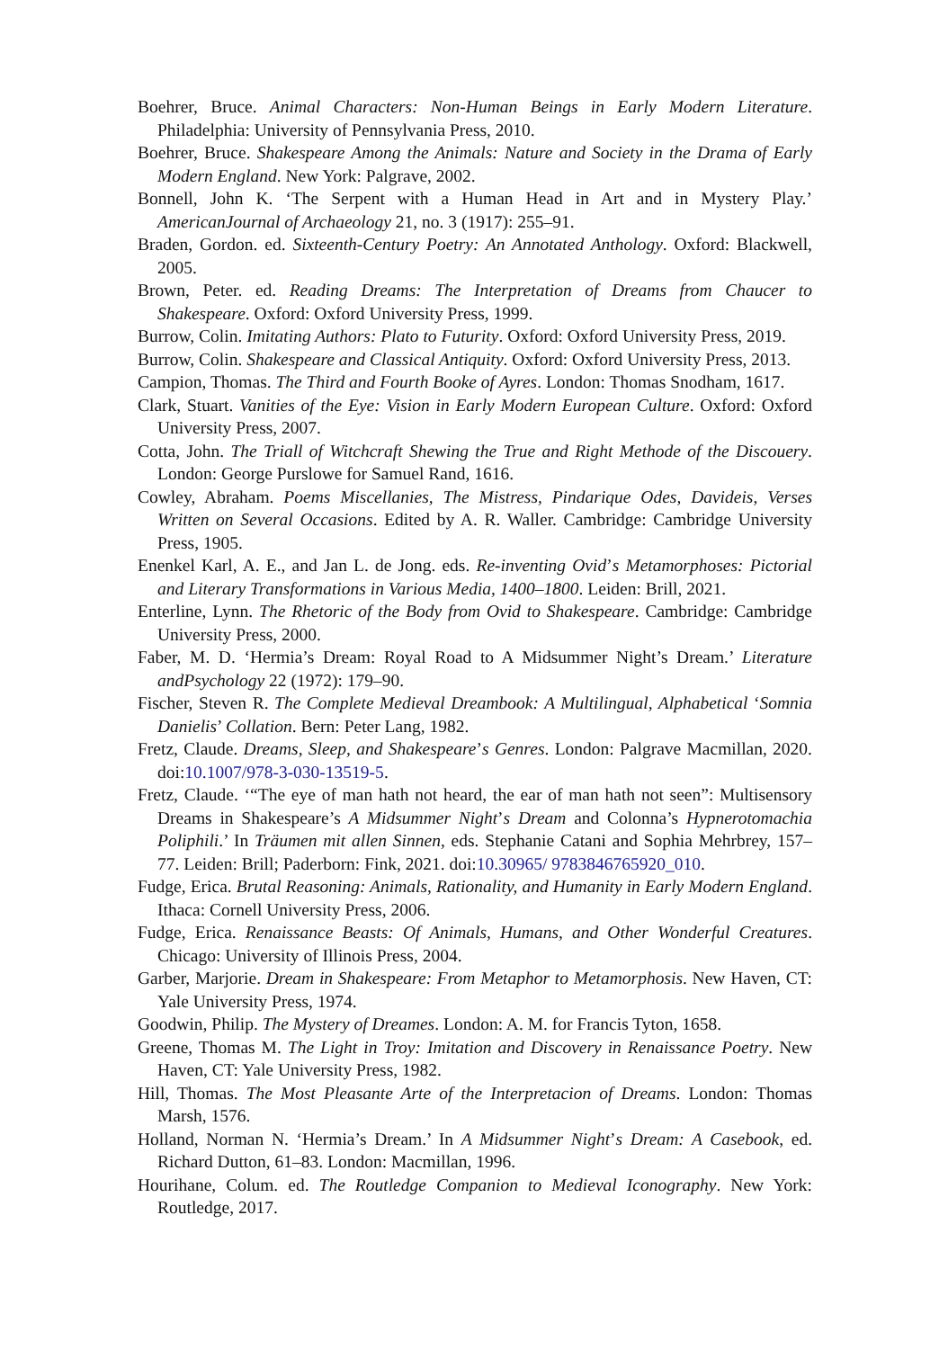Boehrer, Bruce. Animal Characters: Non-Human Beings in Early Modern Literature. Philadelphia: University of Pennsylvania Press, 2010.
Boehrer, Bruce. Shakespeare Among the Animals: Nature and Society in the Drama of Early Modern England. New York: Palgrave, 2002.
Bonnell, John K. ‘The Serpent with a Human Head in Art and in Mystery Play.’ AmericanJournal of Archaeology 21, no. 3 (1917): 255–91.
Braden, Gordon. ed. Sixteenth-Century Poetry: An Annotated Anthology. Oxford: Blackwell, 2005.
Brown, Peter. ed. Reading Dreams: The Interpretation of Dreams from Chaucer to Shakespeare. Oxford: Oxford University Press, 1999.
Burrow, Colin. Imitating Authors: Plato to Futurity. Oxford: Oxford University Press, 2019.
Burrow, Colin. Shakespeare and Classical Antiquity. Oxford: Oxford University Press, 2013.
Campion, Thomas. The Third and Fourth Booke of Ayres. London: Thomas Snodham, 1617.
Clark, Stuart. Vanities of the Eye: Vision in Early Modern European Culture. Oxford: Oxford University Press, 2007.
Cotta, John. The Triall of Witchcraft Shewing the True and Right Methode of the Discouery. London: George Purslowe for Samuel Rand, 1616.
Cowley, Abraham. Poems Miscellanies, The Mistress, Pindarique Odes, Davideis, Verses Written on Several Occasions. Edited by A. R. Waller. Cambridge: Cambridge University Press, 1905.
Enenkel Karl, A. E., and Jan L. de Jong. eds. Re-inventing Ovid’s Metamorphoses: Pictorial and Literary Transformations in Various Media, 1400–1800. Leiden: Brill, 2021.
Enterline, Lynn. The Rhetoric of the Body from Ovid to Shakespeare. Cambridge: Cambridge University Press, 2000.
Faber, M. D. ‘Hermia’s Dream: Royal Road to A Midsummer Night’s Dream.’ Literature andPsychology 22 (1972): 179–90.
Fischer, Steven R. The Complete Medieval Dreambook: A Multilingual, Alphabetical ‘Somnia Danielis’ Collation. Bern: Peter Lang, 1982.
Fretz, Claude. Dreams, Sleep, and Shakespeare’s Genres. London: Palgrave Macmillan, 2020. doi:10.1007/978-3-030-13519-5.
Fretz, Claude. ‘“The eye of man hath not heard, the ear of man hath not seen”: Multisensory Dreams in Shakespeare’s A Midsummer Night’s Dream and Colonna’s Hypnerotomachia Poliphili.’ In Träumen mit allen Sinnen, eds. Stephanie Catani and Sophia Mehrbrey, 157–77. Leiden: Brill; Paderborn: Fink, 2021. doi:10.30965/ 9783846765920_010.
Fudge, Erica. Brutal Reasoning: Animals, Rationality, and Humanity in Early Modern England. Ithaca: Cornell University Press, 2006.
Fudge, Erica. Renaissance Beasts: Of Animals, Humans, and Other Wonderful Creatures. Chicago: University of Illinois Press, 2004.
Garber, Marjorie. Dream in Shakespeare: From Metaphor to Metamorphosis. New Haven, CT: Yale University Press, 1974.
Goodwin, Philip. The Mystery of Dreames. London: A. M. for Francis Tyton, 1658.
Greene, Thomas M. The Light in Troy: Imitation and Discovery in Renaissance Poetry. New Haven, CT: Yale University Press, 1982.
Hill, Thomas. The Most Pleasante Arte of the Interpretacion of Dreams. London: Thomas Marsh, 1576.
Holland, Norman N. ‘Hermia’s Dream.’ In A Midsummer Night’s Dream: A Casebook, ed. Richard Dutton, 61–83. London: Macmillan, 1996.
Hourihane, Colum. ed. The Routledge Companion to Medieval Iconography. New York: Routledge, 2017.